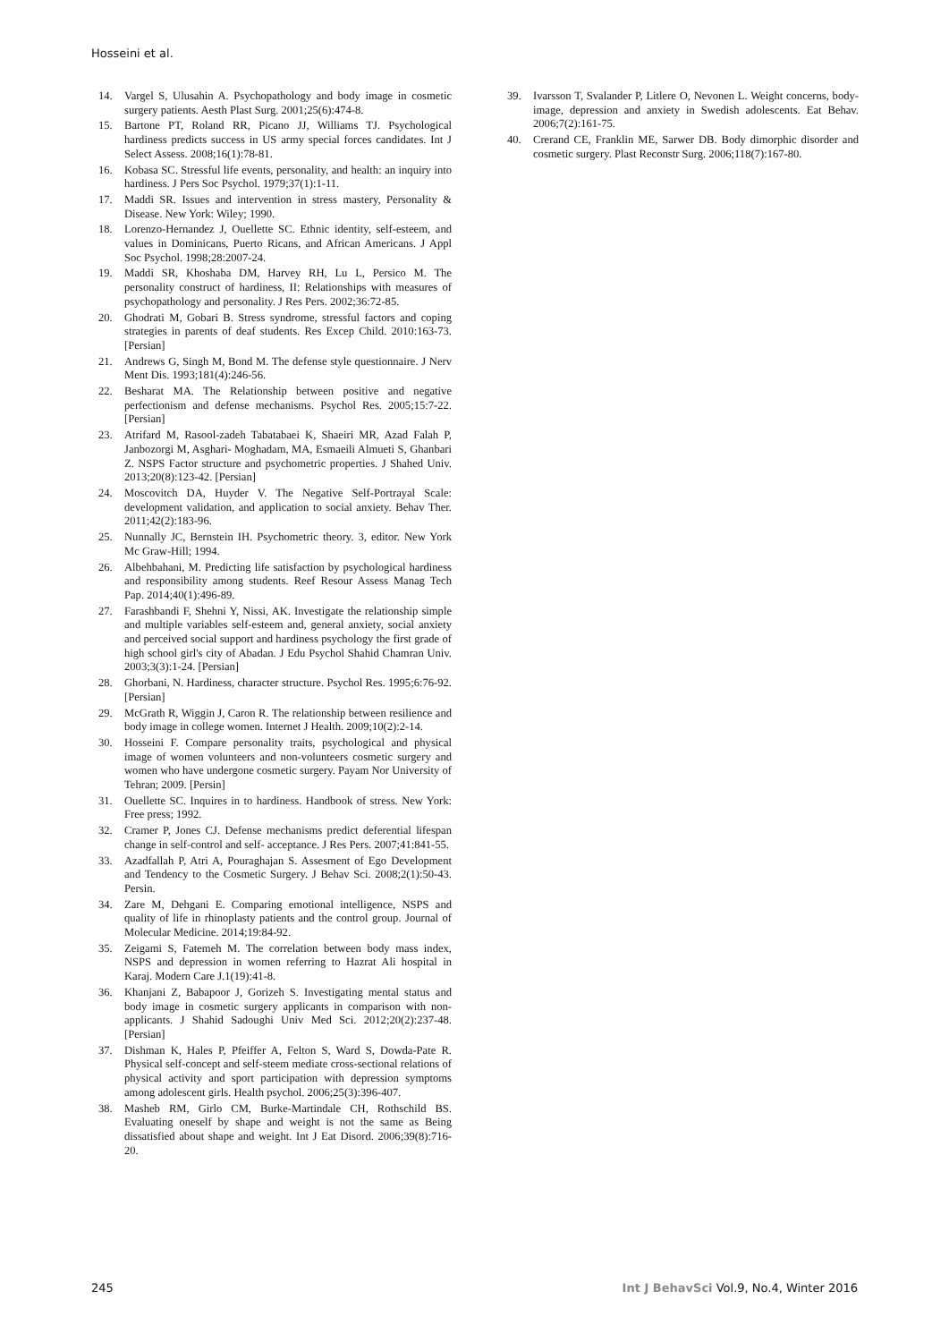Hosseini et al.
14. Vargel S, Ulusahin A. Psychopathology and body image in cosmetic surgery patients. Aesth Plast Surg. 2001;25(6):474-8.
15. Bartone PT, Roland RR, Picano JJ, Williams TJ. Psychological hardiness predicts success in US army special forces candidates. Int J Select Assess. 2008;16(1):78-81.
16. Kobasa SC. Stressful life events, personality, and health: an inquiry into hardiness. J Pers Soc Psychol. 1979;37(1):1-11.
17. Maddi SR. Issues and intervention in stress mastery, Personality & Disease. New York: Wiley; 1990.
18. Lorenzo-Hernandez J, Ouellette SC. Ethnic identity, self-esteem, and values in Dominicans, Puerto Ricans, and African Americans. J Appl Soc Psychol. 1998;28:2007-24.
19. Maddi SR, Khoshaba DM, Harvey RH, Lu L, Persico M. The personality construct of hardiness, II: Relationships with measures of psychopathology and personality. J Res Pers. 2002;36:72-85.
20. Ghodrati M, Gobari B. Stress syndrome, stressful factors and coping strategies in parents of deaf students. Res Excep Child. 2010:163-73. [Persian]
21. Andrews G, Singh M, Bond M. The defense style questionnaire. J Nerv Ment Dis. 1993;181(4):246-56.
22. Besharat MA. The Relationship between positive and negative perfectionism and defense mechanisms. Psychol Res. 2005;15:7-22. [Persian]
23. Atrifard M, Rasool-zadeh Tabatabaei K, Shaeiri MR, Azad Falah P, Janbozorgi M, Asghari- Moghadam, MA, Esmaeili Almueti S, Ghanbari Z. NSPS Factor structure and psychometric properties. J Shahed Univ. 2013;20(8):123-42. [Persian]
24. Moscovitch DA, Huyder V. The Negative Self-Portrayal Scale: development validation, and application to social anxiety. Behav Ther. 2011;42(2):183-96.
25. Nunnally JC, Bernstein IH. Psychometric theory. 3, editor. New York Mc Graw-Hill; 1994.
26. Albehbahani, M. Predicting life satisfaction by psychological hardiness and responsibility among students. Reef Resour Assess Manag Tech Pap. 2014;40(1):496-89.
27. Farashbandi F, Shehni Y, Nissi, AK. Investigate the relationship simple and multiple variables self-esteem and, general anxiety, social anxiety and perceived social support and hardiness psychology the first grade of high school girl's city of Abadan. J Edu Psychol Shahid Chamran Univ. 2003;3(3):1-24. [Persian]
28. Ghorbani, N. Hardiness, character structure. Psychol Res. 1995;6:76-92. [Persian]
29. McGrath R, Wiggin J, Caron R. The relationship between resilience and body image in college women. Internet J Health. 2009;10(2):2-14.
30. Hosseini F. Compare personality traits, psychological and physical image of women volunteers and non-volunteers cosmetic surgery and women who have undergone cosmetic surgery. Payam Nor University of Tehran; 2009. [Persin]
31. Ouellette SC. Inquires in to hardiness. Handbook of stress. New York: Free press; 1992.
32. Cramer P, Jones CJ. Defense mechanisms predict deferential lifespan change in self-control and self- acceptance. J Res Pers. 2007;41:841-55.
33. Azadfallah P, Atri A, Pouraghajan S. Assesment of Ego Development and Tendency to the Cosmetic Surgery. J Behav Sci. 2008;2(1):50-43. Persin.
34. Zare M, Dehgani E. Comparing emotional intelligence, NSPS and quality of life in rhinoplasty patients and the control group. Journal of Molecular Medicine. 2014;19:84-92.
35. Zeigami S, Fatemeh M. The correlation between body mass index, NSPS and depression in women referring to Hazrat Ali hospital in Karaj. Modern Care J.1(19):41-8.
36. Khanjani Z, Babapoor J, Gorizeh S. Investigating mental status and body image in cosmetic surgery applicants in comparison with non-applicants. J Shahid Sadoughi Univ Med Sci. 2012;20(2):237-48. [Persian]
37. Dishman K, Hales P, Pfeiffer A, Felton S, Ward S, Dowda-Pate R. Physical self-concept and self-steem mediate cross-sectional relations of physical activity and sport participation with depression symptoms among adolescent girls. Health psychol. 2006;25(3):396-407.
38. Masheb RM, Girlo CM, Burke-Martindale CH, Rothschild BS. Evaluating oneself by shape and weight is not the same as Being dissatisfied about shape and weight. Int J Eat Disord. 2006;39(8):716-20.
39. Ivarsson T, Svalander P, Litlere O, Nevonen L. Weight concerns, body-image, depression and anxiety in Swedish adolescents. Eat Behav. 2006;7(2):161-75.
40. Crerand CE, Franklin ME, Sarwer DB. Body dimorphic disorder and cosmetic surgery. Plast Reconstr Surg. 2006;118(7):167-80.
245 Int J BehavSci Vol.9, No.4, Winter 2016